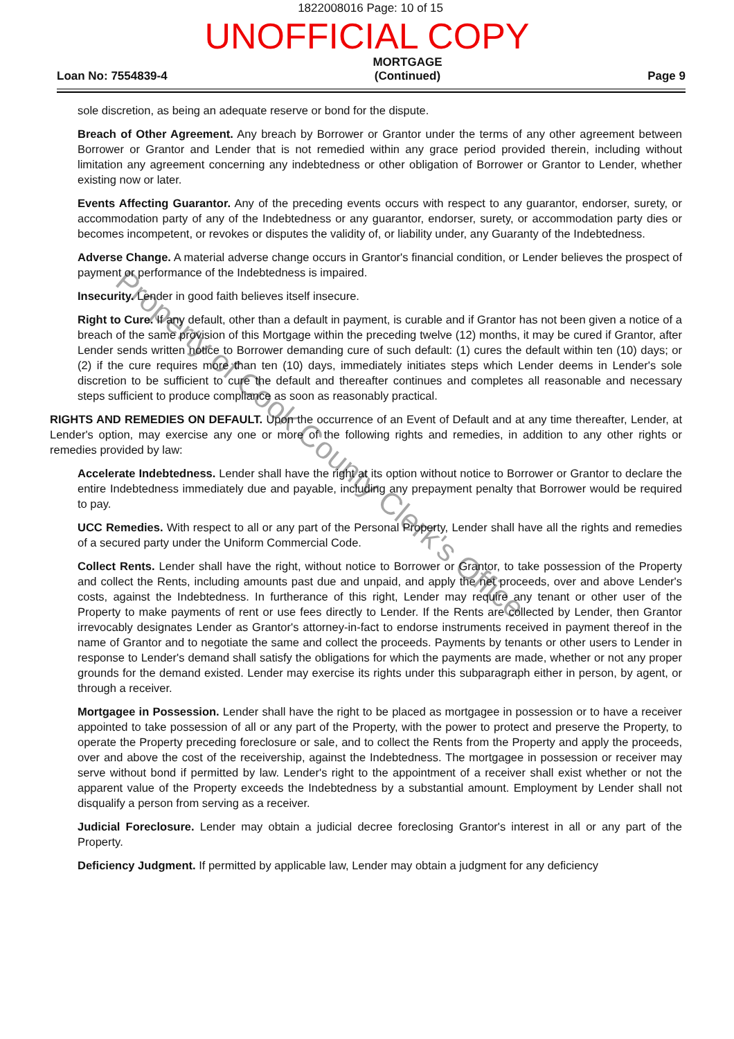1822008016 Page: 10 of 15
UNOFFICIAL COPY
Loan No: 7554839-4 MORTGAGE
(Continued) Page 9
sole discretion, as being an adequate reserve or bond for the dispute.
Breach of Other Agreement. Any breach by Borrower or Grantor under the terms of any other agreement between Borrower or Grantor and Lender that is not remedied within any grace period provided therein, including without limitation any agreement concerning any indebtedness or other obligation of Borrower or Grantor to Lender, whether existing now or later.
Events Affecting Guarantor. Any of the preceding events occurs with respect to any guarantor, endorser, surety, or accommodation party of any of the Indebtedness or any guarantor, endorser, surety, or accommodation party dies or becomes incompetent, or revokes or disputes the validity of, or liability under, any Guaranty of the Indebtedness.
Adverse Change. A material adverse change occurs in Grantor's financial condition, or Lender believes the prospect of payment or performance of the Indebtedness is impaired.
Insecurity. Lender in good faith believes itself insecure.
Right to Cure. If any default, other than a default in payment, is curable and if Grantor has not been given a notice of a breach of the same provision of this Mortgage within the preceding twelve (12) months, it may be cured if Grantor, after Lender sends written notice to Borrower demanding cure of such default: (1) cures the default within ten (10) days; or (2) if the cure requires more than ten (10) days, immediately initiates steps which Lender deems in Lender's sole discretion to be sufficient to cure the default and thereafter continues and completes all reasonable and necessary steps sufficient to produce compliance as soon as reasonably practical.
RIGHTS AND REMEDIES ON DEFAULT. Upon the occurrence of an Event of Default and at any time thereafter, Lender, at Lender's option, may exercise any one or more of the following rights and remedies, in addition to any other rights or remedies provided by law:
Accelerate Indebtedness. Lender shall have the right at its option without notice to Borrower or Grantor to declare the entire Indebtedness immediately due and payable, including any prepayment penalty that Borrower would be required to pay.
UCC Remedies. With respect to all or any part of the Personal Property, Lender shall have all the rights and remedies of a secured party under the Uniform Commercial Code.
Collect Rents. Lender shall have the right, without notice to Borrower or Grantor, to take possession of the Property and collect the Rents, including amounts past due and unpaid, and apply the net proceeds, over and above Lender's costs, against the Indebtedness. In furtherance of this right, Lender may require any tenant or other user of the Property to make payments of rent or use fees directly to Lender. If the Rents are collected by Lender, then Grantor irrevocably designates Lender as Grantor's attorney-in-fact to endorse instruments received in payment thereof in the name of Grantor and to negotiate the same and collect the proceeds. Payments by tenants or other users to Lender in response to Lender's demand shall satisfy the obligations for which the payments are made, whether or not any proper grounds for the demand existed. Lender may exercise its rights under this subparagraph either in person, by agent, or through a receiver.
Mortgagee in Possession. Lender shall have the right to be placed as mortgagee in possession or to have a receiver appointed to take possession of all or any part of the Property, with the power to protect and preserve the Property, to operate the Property preceding foreclosure or sale, and to collect the Rents from the Property and apply the proceeds, over and above the cost of the receivership, against the Indebtedness. The mortgagee in possession or receiver may serve without bond if permitted by law. Lender's right to the appointment of a receiver shall exist whether or not the apparent value of the Property exceeds the Indebtedness by a substantial amount. Employment by Lender shall not disqualify a person from serving as a receiver.
Judicial Foreclosure. Lender may obtain a judicial decree foreclosing Grantor's interest in all or any part of the Property.
Deficiency Judgment. If permitted by applicable law, Lender may obtain a judgment for any deficiency
Property of Cook County Clerk's Office